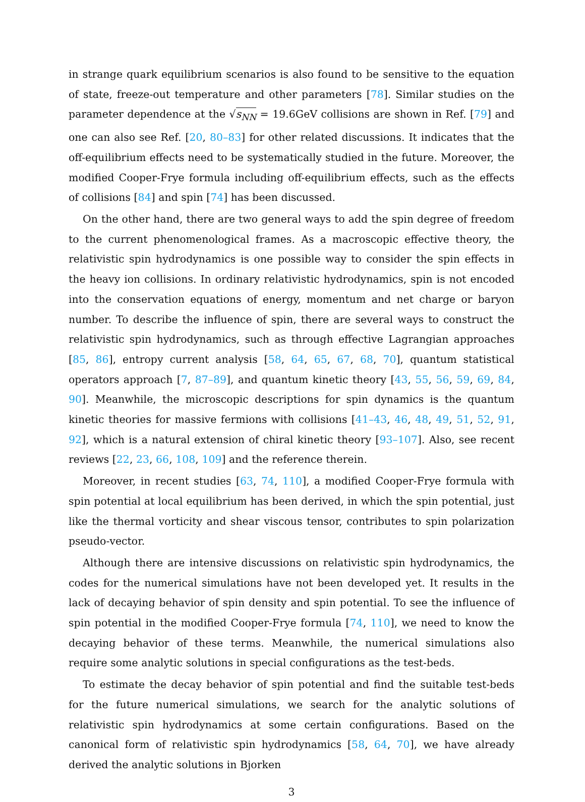in strange quark equilibrium scenarios is also found to be sensitive to the equation of state, freeze-out temperature and other parameters [78]. Similar studies on the parameter dependence at the √s<sub>NN</sub> = 19.6GeV collisions are shown in Ref. [79] and one can also see Ref. [20, 80–83] for other related discussions. It indicates that the off-equilibrium effects need to be systematically studied in the future. Moreover, the modified Cooper-Frye formula including off-equilibrium effects, such as the effects of collisions [84] and spin [74] has been discussed.
On the other hand, there are two general ways to add the spin degree of freedom to the current phenomenological frames. As a macroscopic effective theory, the relativistic spin hydrodynamics is one possible way to consider the spin effects in the heavy ion collisions. In ordinary relativistic hydrodynamics, spin is not encoded into the conservation equations of energy, momentum and net charge or baryon number. To describe the influence of spin, there are several ways to construct the relativistic spin hydrodynamics, such as through effective Lagrangian approaches [85, 86], entropy current analysis [58, 64, 65, 67, 68, 70], quantum statistical operators approach [7, 87–89], and quantum kinetic theory [43, 55, 56, 59, 69, 84, 90]. Meanwhile, the microscopic descriptions for spin dynamics is the quantum kinetic theories for massive fermions with collisions [41–43, 46, 48, 49, 51, 52, 91, 92], which is a natural extension of chiral kinetic theory [93–107]. Also, see recent reviews [22, 23, 66, 108, 109] and the reference therein.
Moreover, in recent studies [63, 74, 110], a modified Cooper-Frye formula with spin potential at local equilibrium has been derived, in which the spin potential, just like the thermal vorticity and shear viscous tensor, contributes to spin polarization pseudo-vector.
Although there are intensive discussions on relativistic spin hydrodynamics, the codes for the numerical simulations have not been developed yet. It results in the lack of decaying behavior of spin density and spin potential. To see the influence of spin potential in the modified Cooper-Frye formula [74, 110], we need to know the decaying behavior of these terms. Meanwhile, the numerical simulations also require some analytic solutions in special configurations as the test-beds.
To estimate the decay behavior of spin potential and find the suitable test-beds for the future numerical simulations, we search for the analytic solutions of relativistic spin hydrodynamics at some certain configurations. Based on the canonical form of relativistic spin hydrodynamics [58, 64, 70], we have already derived the analytic solutions in Bjorken
3